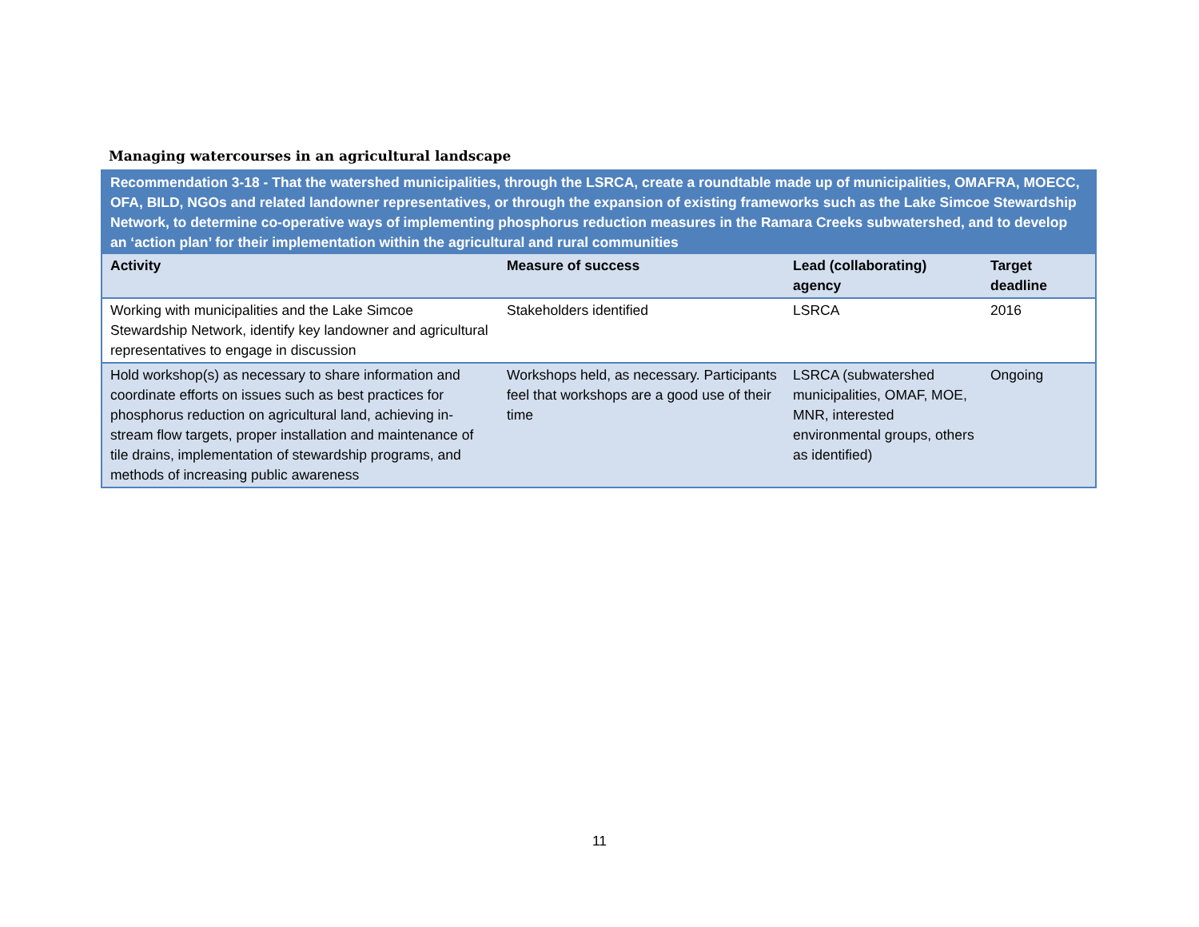Managing watercourses in an agricultural landscape
| Recommendation 3-18 - That the watershed municipalities, through the LSRCA, create a roundtable made up of municipalities, OMAFRA, MOECC, OFA, BILD, NGOs and related landowner representatives, or through the expansion of existing frameworks such as the Lake Simcoe Stewardship Network, to determine co-operative ways of implementing phosphorus reduction measures in the Ramara Creeks subwatershed, and to develop an ‘action plan’ for their implementation within the agricultural and rural communities | | | |
| Activity | Measure of success | Lead (collaborating) agency | Target deadline |
| Working with municipalities and the Lake Simcoe Stewardship Network, identify key landowner and agricultural representatives to engage in discussion | Stakeholders identified | LSRCA | 2016 |
| Hold workshop(s) as necessary to share information and coordinate efforts on issues such as best practices for phosphorus reduction on agricultural land, achieving in-stream flow targets, proper installation and maintenance of tile drains, implementation of stewardship programs, and methods of increasing public awareness | Workshops held, as necessary. Participants feel that workshops are a good use of their time | LSRCA (subwatershed municipalities, OMAF, MOE, MNR, interested environmental groups, others as identified) | Ongoing |
11